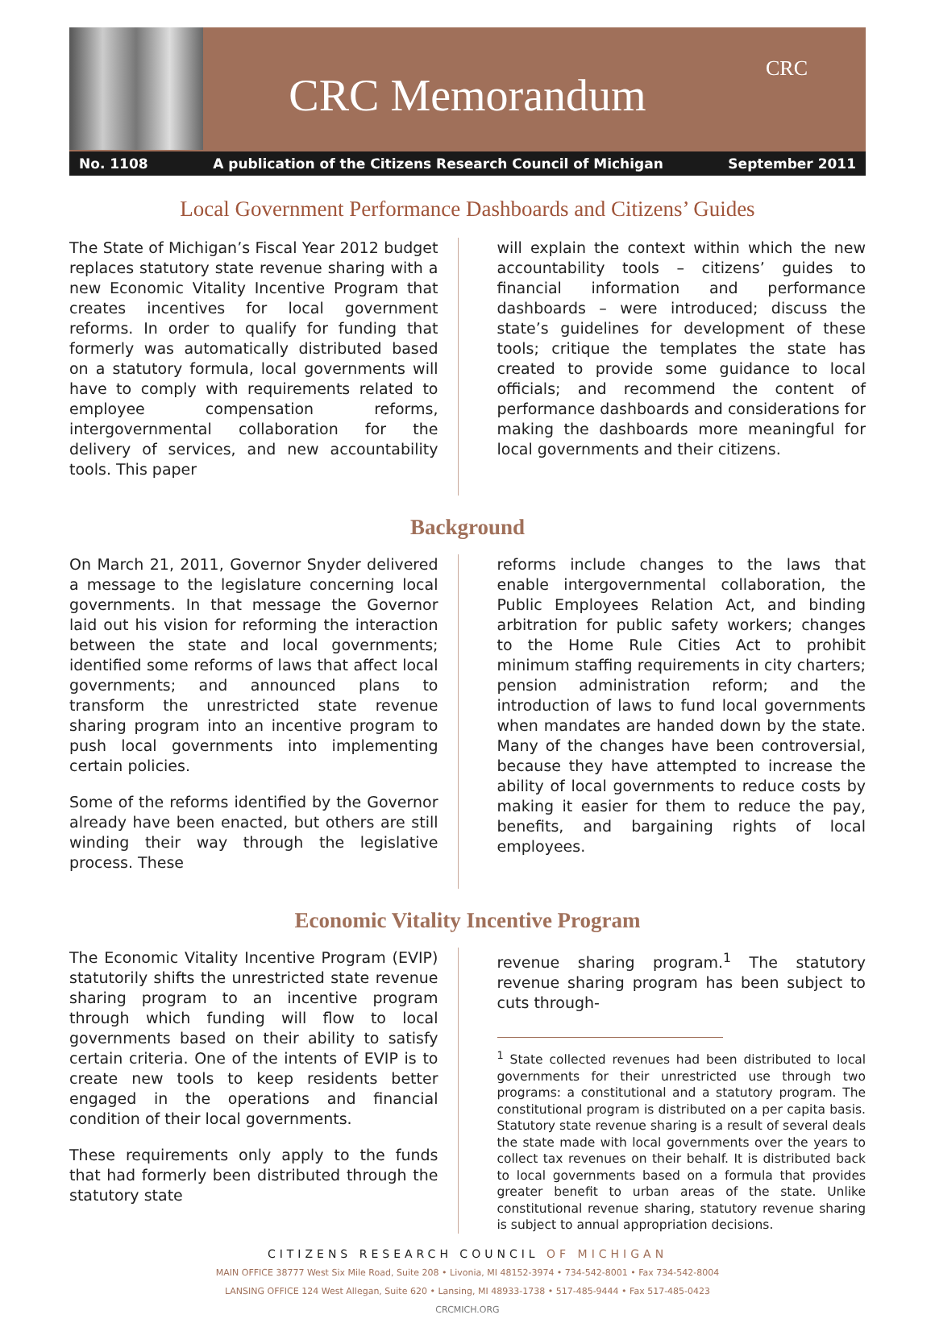CRC Memorandum
CRC
No. 1108 A publication of the Citizens Research Council of Michigan September 2011
Local Government Performance Dashboards and Citizens’ Guides
The State of Michigan’s Fiscal Year 2012 budget replaces statutory state revenue sharing with a new Economic Vitality Incentive Program that creates incentives for local government reforms. In order to qualify for funding that formerly was automatically distributed based on a statutory formula, local governments will have to comply with requirements related to employee compensation reforms, intergovernmental collaboration for the delivery of services, and new accountability tools. This paper
will explain the context within which the new accountability tools – citizens’ guides to financial information and performance dashboards – were introduced; discuss the state’s guidelines for development of these tools; critique the templates the state has created to provide some guidance to local officials; and recommend the content of performance dashboards and considerations for making the dashboards more meaningful for local governments and their citizens.
Background
On March 21, 2011, Governor Snyder delivered a message to the legislature concerning local governments. In that message the Governor laid out his vision for reforming the interaction between the state and local governments; identified some reforms of laws that affect local governments; and announced plans to transform the unrestricted state revenue sharing program into an incentive program to push local governments into implementing certain policies.
Some of the reforms identified by the Governor already have been enacted, but others are still winding their way through the legislative process. These
reforms include changes to the laws that enable intergovernmental collaboration, the Public Employees Relation Act, and binding arbitration for public safety workers; changes to the Home Rule Cities Act to prohibit minimum staffing requirements in city charters; pension administration reform; and the introduction of laws to fund local governments when mandates are handed down by the state. Many of the changes have been controversial, because they have attempted to increase the ability of local governments to reduce costs by making it easier for them to reduce the pay, benefits, and bargaining rights of local employees.
Economic Vitality Incentive Program
The Economic Vitality Incentive Program (EVIP) statutorily shifts the unrestricted state revenue sharing program to an incentive program through which funding will flow to local governments based on their ability to satisfy certain criteria. One of the intents of EVIP is to create new tools to keep residents better engaged in the operations and financial condition of their local governments.
These requirements only apply to the funds that had formerly been distributed through the statutory state
revenue sharing program.<sup>1</sup> The statutory revenue sharing program has been subject to cuts through-
<sup>1</sup> State collected revenues had been distributed to local governments for their unrestricted use through two programs: a constitutional and a statutory program. The constitutional program is distributed on a per capita basis. Statutory state revenue sharing is a result of several deals the state made with local governments over the years to collect tax revenues on their behalf. It is distributed back to local governments based on a formula that provides greater benefit to urban areas of the state. Unlike constitutional revenue sharing, statutory revenue sharing is subject to annual appropriation decisions.
CITIZENS RESEARCH COUNCIL OF MICHIGAN
MAIN OFFICE 38777 West Six Mile Road, Suite 208 • Livonia, MI 48152-3974 • 734-542-8001 • Fax 734-542-8004
LANSING OFFICE 124 West Allegan, Suite 620 • Lansing, MI 48933-1738 • 517-485-9444 • Fax 517-485-0423
CRCMICH.ORG